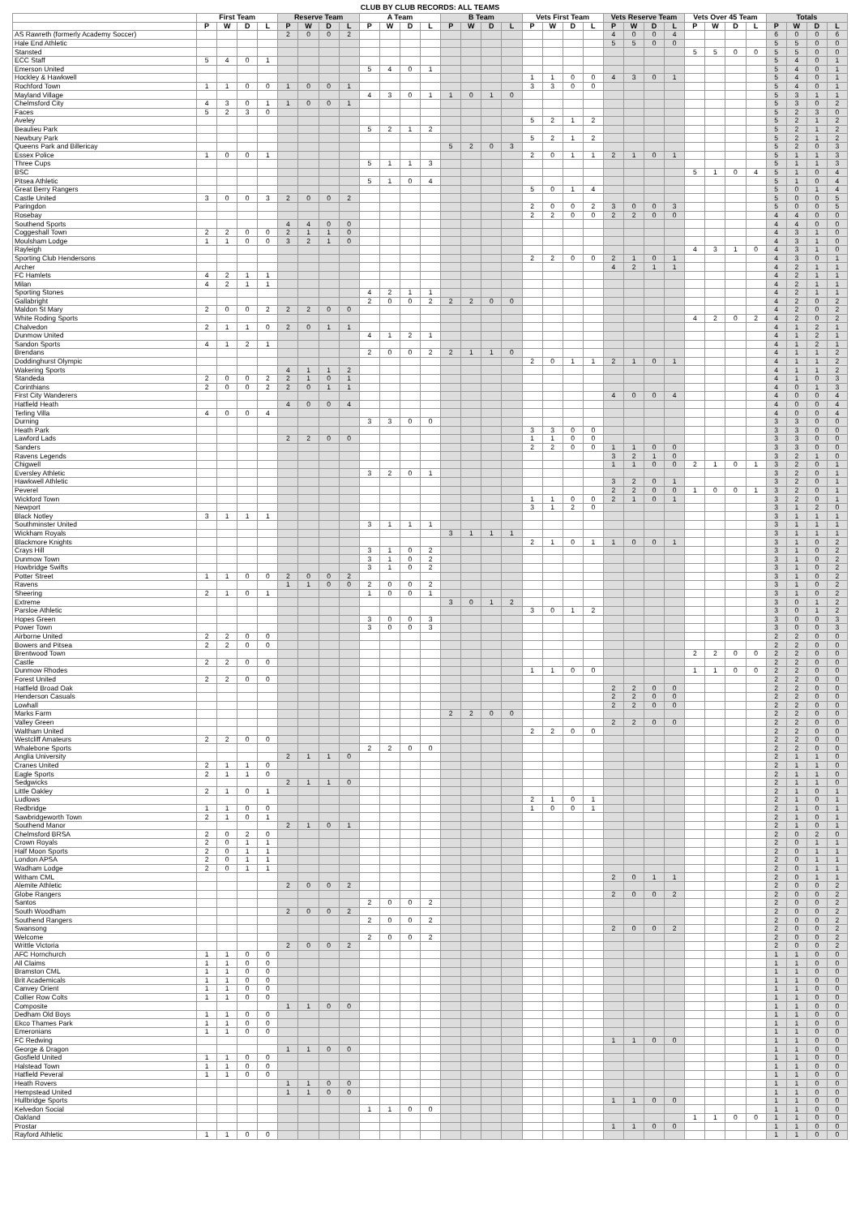CLUB BY CLUB RECORDS: ALL TEAMS
| | First Team | | | | Reserve Team | | | | A Team | | | | B Team | | | | Vets First Team | | | | Vets Reserve Team | | | | Vets Over 45 Team | | | | Totals | | | |
| --- | --- | --- | --- | --- | --- | --- | --- | --- | --- | --- | --- | --- | --- | --- | --- | --- | --- | --- | --- | --- | --- | --- | --- | --- | --- | --- | --- | --- | --- | --- | --- | --- |
| | P | W | D | L | P | W | D | L | P | W | D | L | P | W | D | L | P | W | D | L | P | W | D | L | P | W | D | L | P | W | D | L |
| AS Rawreth (formerly Academy Soccer) | | | | | 2 | 0 | 0 | 2 | | | | | | | | | | | | | 4 | 0 | 0 | 4 | | | | | 6 | 0 | 0 | 6 |
| Hale End Athletic | | | | | | | | | | | | | | | | | | | | | 5 | 5 | 0 | 0 | | | | | 5 | 5 | 0 | 0 |
| Stansted | | | | | | | | | | | | | | | | | | | | | | | | | 5 | 5 | 0 | 0 | 5 | 5 | 0 | 0 |
| ECC Staff | 5 | 4 | 0 | 1 | | | | | | | | | | | | | | | | | | | | | | | | | 5 | 4 | 0 | 1 |
| Emerson United | | | | | | | | | 5 | 4 | 0 | 1 | | | | | | | | | | | | | | | | | 5 | 4 | 0 | 1 |
| Hockley & Hawkwell | | | | | | | | | | | | | | | | | 1 | 1 | 0 | 0 | 4 | 3 | 0 | 1 | | | | | 5 | 4 | 0 | 1 |
| Rochford Town | 1 | 1 | 0 | 0 | 1 | 0 | 0 | 1 | | | | | | | | | 3 | 3 | 0 | 0 | | | | | | | | | 5 | 4 | 0 | 1 |
| Mayland Village | | | | | | | | | 4 | 3 | 0 | 1 | 1 | 0 | 1 | 0 | | | | | | | | | | | | | 5 | 3 | 1 | 1 |
| Chelmsford City | 4 | 3 | 0 | 1 | 1 | 0 | 0 | 1 | | | | | | | | | | | | | | | | | | | | | 5 | 3 | 0 | 2 |
| Faces | 5 | 2 | 3 | 0 | | | | | | | | | | | | | | | | | | | | | | | | | 5 | 2 | 3 | 0 |
| Aveley | | | | | | | | | | | | | | | | | 5 | 2 | 1 | 2 | | | | | | | | | 5 | 2 | 1 | 2 |
| Beaulieu Park | | | | | | | | | 5 | 2 | 1 | 2 | | | | | | | | | | | | | | | | | 5 | 2 | 1 | 2 |
| Newbury Park | | | | | | | | | | | | | | | | | 5 | 2 | 1 | 2 | | | | | | | | | 5 | 2 | 1 | 2 |
| Queens Park and Billericay | | | | | | | | | | | | | 5 | 2 | 0 | 3 | | | | | | | | | | | | | 5 | 2 | 0 | 3 |
| Essex Police | 1 | 0 | 0 | 1 | | | | | | | | | | | | | 2 | 0 | 1 | 1 | 2 | 1 | 0 | 1 | | | | | 5 | 1 | 1 | 3 |
| Three Cups | | | | | | | | | 5 | 1 | 1 | 3 | | | | | | | | | | | | | | | | | 5 | 1 | 1 | 3 |
| BSC | | | | | | | | | | | | | | | | | | | | | | | | | 5 | 1 | 0 | 4 | 5 | 1 | 0 | 4 |
| Pitsea Athletic | | | | | | | | | 5 | 1 | 0 | 4 | | | | | | | | | | | | | | | | | 5 | 1 | 0 | 4 |
| Great Berry Rangers | | | | | | | | | | | | | | | | | 5 | 0 | 1 | 4 | | | | | | | | | 5 | 0 | 1 | 4 |
| Castle United | 3 | 0 | 0 | 3 | 2 | 0 | 0 | 2 | | | | | | | | | | | | | | | | | | | | | 5 | 0 | 0 | 5 |
| Paringdon | | | | | | | | | | | | | | | | | 2 | 0 | 0 | 2 | 3 | 0 | 0 | 3 | | | | | 5 | 0 | 0 | 5 |
| Rosebay | | | | | | | | | | | | | | | | | 2 | 2 | 0 | 0 | 2 | 2 | 0 | 0 | | | | | 4 | 4 | 0 | 0 |
| Southend Sports | | | | | 4 | 4 | 0 | 0 | | | | | | | | | | | | | | | | | | | | | 4 | 4 | 0 | 0 |
| Coggeshall Town | 2 | 2 | 0 | 0 | 2 | 1 | 1 | 0 | | | | | | | | | | | | | | | | | | | | | 4 | 3 | 1 | 0 |
| Moulsham Lodge | 1 | 1 | 0 | 0 | 3 | 2 | 1 | 0 | | | | | | | | | | | | | | | | | | | | | 4 | 3 | 1 | 0 |
| Rayleigh | | | | | | | | | | | | | | | | | | | | | | | | | 4 | 3 | 1 | 0 | 4 | 3 | 1 | 0 |
| Sporting Club Hendersons | | | | | | | | | | | | | | | | | 2 | 2 | 0 | 0 | 2 | 1 | 0 | 1 | | | | | 4 | 3 | 0 | 1 |
| Archer | | | | | | | | | | | | | | | | | | | | | 4 | 2 | 1 | 1 | | | | | 4 | 2 | 1 | 1 |
| FC Hamlets | 4 | 2 | 1 | 1 | | | | | | | | | | | | | | | | | | | | | | | | | 4 | 2 | 1 | 1 |
| Milan | 4 | 2 | 1 | 1 | | | | | | | | | | | | | | | | | | | | | | | | | 4 | 2 | 1 | 1 |
| Sporting Stones | | | | | | | | | 4 | 2 | 1 | 1 | | | | | | | | | | | | | | | | | 4 | 2 | 1 | 1 |
| Gallabright | | | | | | | | | 2 | 0 | 0 | 2 | 2 | 2 | 0 | 0 | | | | | | | | | | | | | 4 | 2 | 0 | 2 |
| Maldon St Mary | 2 | 0 | 0 | 2 | 2 | 2 | 0 | 0 | | | | | | | | | | | | | | | | | | | | | 4 | 2 | 0 | 2 |
| White Roding Sports | | | | | | | | | | | | | | | | | | | | | | | | | 4 | 2 | 0 | 2 | 4 | 2 | 0 | 2 |
| Chalvedon | 2 | 1 | 1 | 0 | 2 | 0 | 1 | 1 | | | | | | | | | | | | | | | | | | | | | 4 | 1 | 2 | 1 |
| Dunmow United | | | | | | | | | 4 | 1 | 2 | 1 | | | | | | | | | | | | | | | | | 4 | 1 | 2 | 1 |
| Sandon Sports | 4 | 1 | 2 | 1 | | | | | | | | | | | | | | | | | | | | | | | | | 4 | 1 | 2 | 1 |
| Brendans | | | | | | | | | 2 | 0 | 0 | 2 | 2 | 1 | 1 | 0 | | | | | | | | | | | | | 4 | 1 | 1 | 2 |
| Doddinghurst Olympic | | | | | | | | | | | | | | | | | 2 | 0 | 1 | 1 | 2 | 1 | 0 | 1 | | | | | 4 | 1 | 1 | 2 |
| Wakering Sports | | | | | 4 | 1 | 1 | 2 | | | | | | | | | | | | | | | | | | | | | 4 | 1 | 1 | 2 |
| Standeda | 2 | 0 | 0 | 2 | 2 | 1 | 0 | 1 | | | | | | | | | | | | | | | | | | | | | 4 | 1 | 0 | 3 |
| Corinthians | 2 | 0 | 0 | 2 | 2 | 0 | 1 | 1 | | | | | | | | | | | | | | | | | | | | | 4 | 0 | 1 | 3 |
| First City Wanderers | | | | | | | | | | | | | | | | | | | | | 4 | 0 | 0 | 4 | | | | | 4 | 0 | 0 | 4 |
| Hatfield Heath | | | | | 4 | 0 | 0 | 4 | | | | | | | | | | | | | | | | | | | | | 4 | 0 | 0 | 4 |
| Terling Villa | 4 | 0 | 0 | 4 | | | | | | | | | | | | | | | | | | | | | | | | | 4 | 0 | 0 | 4 |
| Durning | | | | | | | | | 3 | 3 | 0 | 0 | | | | | | | | | | | | | | | | | 3 | 3 | 0 | 0 |
| Heath Park | | | | | | | | | | | | | | | | | 3 | 3 | 0 | 0 | | | | | | | | | 3 | 3 | 0 | 0 |
| Lawford Lads | | | | | 2 | 2 | 0 | 0 | | | | | | | | | 1 | 1 | 0 | 0 | | | | | | | | | 3 | 3 | 0 | 0 |
| Sanders | | | | | | | | | | | | | | | | | 2 | 2 | 0 | 0 | 1 | 1 | 0 | 0 | | | | | 3 | 3 | 0 | 0 |
| Ravens Legends | | | | | | | | | | | | | | | | | | | | | 3 | 2 | 1 | 0 | | | | | 3 | 2 | 1 | 0 |
| Chigwell | | | | | | | | | | | | | | | | | | | | | 1 | 1 | 0 | 0 | 2 | 1 | 0 | 1 | 3 | 2 | 0 | 1 |
| Eversley Athletic | | | | | | | | | 3 | 2 | 0 | 1 | | | | | | | | | | | | | | | | | 3 | 2 | 0 | 1 |
| Hawkwell Athletic | | | | | | | | | | | | | | | | | | | | | 3 | 2 | 0 | 1 | | | | | 3 | 2 | 0 | 1 |
| Peverel | | | | | | | | | | | | | | | | | | | | | 2 | 2 | 0 | 0 | 1 | 0 | 0 | 1 | 3 | 2 | 0 | 1 |
| Wickford Town | | | | | | | | | | | | | | | | | 1 | 1 | 0 | 0 | 2 | 1 | 0 | 1 | | | | | 3 | 2 | 0 | 1 |
| Newport | | | | | | | | | | | | | | | | | 3 | 1 | 2 | 0 | | | | | | | | | 3 | 1 | 2 | 0 |
| Black Notley | 3 | 1 | 1 | 1 | | | | | | | | | | | | | | | | | | | | | | | | | 3 | 1 | 1 | 1 |
| Southminster United | | | | | | | | | 3 | 1 | 1 | 1 | | | | | | | | | | | | | | | | | 3 | 1 | 1 | 1 |
| Wickham Royals | | | | | | | | | | | | | 3 | 1 | 1 | 1 | | | | | | | | | | | | | 3 | 1 | 1 | 1 |
| Blackmore Knights | | | | | | | | | | | | | | | | | 2 | 1 | 0 | 1 | 1 | 0 | 0 | 1 | | | | | 3 | 1 | 0 | 2 |
| Crays Hill | | | | | | | | | 3 | 1 | 0 | 2 | | | | | | | | | | | | | | | | | 3 | 1 | 0 | 2 |
| Dunmow Town | | | | | | | | | 3 | 1 | 0 | 2 | | | | | | | | | | | | | | | | | 3 | 1 | 0 | 2 |
| Howbridge Swifts | | | | | | | | | 3 | 1 | 0 | 2 | | | | | | | | | | | | | | | | | 3 | 1 | 0 | 2 |
| Potter Street | 1 | 1 | 0 | 0 | 2 | 0 | 0 | 2 | | | | | | | | | | | | | | | | | | | | | 3 | 1 | 0 | 2 |
| Ravens | | | | | 1 | 1 | 0 | 0 | 2 | 0 | 0 | 2 | | | | | | | | | | | | | | | | | 3 | 1 | 0 | 2 |
| Sheering | 2 | 1 | 0 | 1 | | | | | 1 | 0 | 0 | 1 | | | | | | | | | | | | | | | | | 3 | 1 | 0 | 2 |
| Extreme | | | | | | | | | | | | | 3 | 0 | 1 | 2 | | | | | | | | | | | | | 3 | 0 | 1 | 2 |
| Parsloe Athletic | | | | | | | | | | | | | | | | | 3 | 0 | 1 | 2 | | | | | | | | | 3 | 0 | 1 | 2 |
| Hopes Green | | | | | | | | | 3 | 0 | 0 | 3 | | | | | | | | | | | | | | | | | 3 | 0 | 0 | 3 |
| Power Town | | | | | | | | | 3 | 0 | 0 | 3 | | | | | | | | | | | | | | | | | 3 | 0 | 0 | 3 |
| Airborne United | 2 | 2 | 0 | 0 | | | | | | | | | | | | | | | | | | | | | | | | | 2 | 2 | 0 | 0 |
| Bowers and Pitsea | 2 | 2 | 0 | 0 | | | | | | | | | | | | | | | | | | | | | | | | | 2 | 2 | 0 | 0 |
| Brentwood Town | | | | | | | | | | | | | | | | | | | | | | | | | 2 | 2 | 0 | 0 | 2 | 2 | 0 | 0 |
| Castle | 2 | 2 | 0 | 0 | | | | | | | | | | | | | | | | | | | | | | | | | 2 | 2 | 0 | 0 |
| Dunmow Rhodes | | | | | | | | | | | | | | | | | 1 | 1 | 0 | 0 | | | | | 1 | 1 | 0 | 0 | 2 | 2 | 0 | 0 |
| Forest United | 2 | 2 | 0 | 0 | | | | | | | | | | | | | | | | | | | | | | | | | 2 | 2 | 0 | 0 |
| Hatfield Broad Oak | | | | | | | | | | | | | | | | | | | | | 2 | 2 | 0 | 0 | | | | | 2 | 2 | 0 | 0 |
| Henderson Casuals | | | | | | | | | | | | | | | | | | | | | 2 | 2 | 0 | 0 | | | | | 2 | 2 | 0 | 0 |
| Lowhall | | | | | | | | | | | | | | | | | | | | | 2 | 2 | 0 | 0 | | | | | 2 | 2 | 0 | 0 |
| Marks Farm | | | | | | | | | | | | | 2 | 2 | 0 | 0 | | | | | | | | | | | | | 2 | 2 | 0 | 0 |
| Valley Green | | | | | | | | | | | | | | | | | | | | | 2 | 2 | 0 | 0 | | | | | 2 | 2 | 0 | 0 |
| Waltham United | | | | | | | | | | | | | | | | | 2 | 2 | 0 | 0 | | | | | | | | | 2 | 2 | 0 | 0 |
| Westcliff Amateurs | 2 | 2 | 0 | 0 | | | | | | | | | | | | | | | | | | | | | | | | | 2 | 2 | 0 | 0 |
| Whalebone Sports | | | | | | | | | 2 | 2 | 0 | 0 | | | | | | | | | | | | | | | | | 2 | 2 | 0 | 0 |
| Anglia University | | | | | 2 | 1 | 1 | 0 | | | | | | | | | | | | | | | | | | | | | 2 | 1 | 1 | 0 |
| Cranes United | 2 | 1 | 1 | 0 | | | | | | | | | | | | | | | | | | | | | | | | | 2 | 1 | 1 | 0 |
| Eagle Sports | 2 | 1 | 1 | 0 | | | | | | | | | | | | | | | | | | | | | | | | | 2 | 1 | 1 | 0 |
| Sedgwicks | | | | | 2 | 1 | 1 | 0 | | | | | | | | | | | | | | | | | | | | | 2 | 1 | 1 | 0 |
| Little Oakley | 2 | 1 | 0 | 1 | | | | | | | | | | | | | | | | | | | | | | | | | 2 | 1 | 0 | 1 |
| Ludlows | | | | | | | | | | | | | | | | | 2 | 1 | 0 | 1 | | | | | | | | | 2 | 1 | 0 | 1 |
| Redbridge | 1 | 1 | 0 | 0 | | | | | | | | | | | | | 1 | 0 | 0 | 1 | | | | | | | | | 2 | 1 | 0 | 1 |
| Sawbridgeworth Town | 2 | 1 | 0 | 1 | | | | | | | | | | | | | | | | | | | | | | | | | 2 | 1 | 0 | 1 |
| Southend Manor | | | | | 2 | 1 | 0 | 1 | | | | | | | | | | | | | | | | | | | | | 2 | 1 | 0 | 1 |
| Chelmsford BRSA | 2 | 0 | 2 | 0 | | | | | | | | | | | | | | | | | | | | | | | | | 2 | 0 | 2 | 0 |
| Crown Royals | 2 | 0 | 1 | 1 | | | | | | | | | | | | | | | | | | | | | | | | | 2 | 0 | 1 | 1 |
| Half Moon Sports | 2 | 0 | 1 | 1 | | | | | | | | | | | | | | | | | | | | | | | | | 2 | 0 | 1 | 1 |
| London APSA | 2 | 0 | 1 | 1 | | | | | | | | | | | | | | | | | | | | | | | | | 2 | 0 | 1 | 1 |
| Wadham Lodge | 2 | 0 | 1 | 1 | | | | | | | | | | | | | | | | | | | | | | | | | 2 | 0 | 1 | 1 |
| Witham CML | | | | | | | | | | | | | | | | | | | | | 2 | 0 | 1 | 1 | | | | | 2 | 0 | 1 | 1 |
| Alemite Athletic | | | | | 2 | 0 | 0 | 2 | | | | | | | | | | | | | | | | | | | | | 2 | 0 | 0 | 2 |
| Globe Rangers | | | | | | | | | | | | | | | | | | | | | 2 | 0 | 0 | 2 | | | | | 2 | 0 | 0 | 2 |
| Santos | | | | | | | | | 2 | 0 | 0 | 2 | | | | | | | | | | | | | | | | | 2 | 0 | 0 | 2 |
| South Woodham | | | | | 2 | 0 | 0 | 2 | | | | | | | | | | | | | | | | | | | | | 2 | 0 | 0 | 2 |
| Southend Rangers | | | | | | | | | 2 | 0 | 0 | 2 | | | | | | | | | | | | | | | | | 2 | 0 | 0 | 2 |
| Swansong | | | | | | | | | | | | | | | | | | | | | 2 | 0 | 0 | 2 | | | | | 2 | 0 | 0 | 2 |
| Welcome | | | | | | | | | 2 | 0 | 0 | 2 | | | | | | | | | | | | | | | | | 2 | 0 | 0 | 2 |
| Writtle Victoria | | | | | 2 | 0 | 0 | 2 | | | | | | | | | | | | | | | | | | | | | 2 | 0 | 0 | 2 |
| AFC Hornchurch | 1 | 1 | 0 | 0 | | | | | | | | | | | | | | | | | | | | | | | | | 1 | 1 | 0 | 0 |
| All Claims | 1 | 1 | 0 | 0 | | | | | | | | | | | | | | | | | | | | | | | | | 1 | 1 | 0 | 0 |
| Bramston CML | 1 | 1 | 0 | 0 | | | | | | | | | | | | | | | | | | | | | | | | | 1 | 1 | 0 | 0 |
| Brit Academicals | 1 | 1 | 0 | 0 | | | | | | | | | | | | | | | | | | | | | | | | | 1 | 1 | 0 | 0 |
| Canvey Orient | 1 | 1 | 0 | 0 | | | | | | | | | | | | | | | | | | | | | | | | | 1 | 1 | 0 | 0 |
| Collier Row Colts | 1 | 1 | 0 | 0 | | | | | | | | | | | | | | | | | | | | | | | | | 1 | 1 | 0 | 0 |
| Composite | | | | | 1 | 1 | 0 | 0 | | | | | | | | | | | | | | | | | | | | | 1 | 1 | 0 | 0 |
| Dedham Old Boys | 1 | 1 | 0 | 0 | | | | | | | | | | | | | | | | | | | | | | | | | 1 | 1 | 0 | 0 |
| Ekco Thames Park | 1 | 1 | 0 | 0 | | | | | | | | | | | | | | | | | | | | | | | | | 1 | 1 | 0 | 0 |
| Emeronians | 1 | 1 | 0 | 0 | | | | | | | | | | | | | | | | | | | | | | | | | 1 | 1 | 0 | 0 |
| FC Redwing | | | | | | | | | | | | | | | | | | | | | 1 | 1 | 0 | 0 | | | | | 1 | 1 | 0 | 0 |
| George & Dragon | | | | | 1 | 1 | 0 | 0 | | | | | | | | | | | | | | | | | | | | | 1 | 1 | 0 | 0 |
| Gosfield United | 1 | 1 | 0 | 0 | | | | | | | | | | | | | | | | | | | | | | | | | 1 | 1 | 0 | 0 |
| Halstead Town | 1 | 1 | 0 | 0 | | | | | | | | | | | | | | | | | | | | | | | | | 1 | 1 | 0 | 0 |
| Hatfield Peveral | 1 | 1 | 0 | 0 | | | | | | | | | | | | | | | | | | | | | | | | | 1 | 1 | 0 | 0 |
| Heath Rovers | | | | | 1 | 1 | 0 | 0 | | | | | | | | | | | | | | | | | | | | | 1 | 1 | 0 | 0 |
| Hempstead United | | | | | 1 | 1 | 0 | 0 | | | | | | | | | | | | | | | | | | | | | 1 | 1 | 0 | 0 |
| Hullbridge Sports | | | | | | | | | | | | | | | | | | | | | 1 | 1 | 0 | 0 | | | | | 1 | 1 | 0 | 0 |
| Kelvedon Social | | | | | | | | | 1 | 1 | 0 | 0 | | | | | | | | | | | | | | | | | 1 | 1 | 0 | 0 |
| Oakland | | | | | | | | | | | | | | | | | | | | | | | | | 1 | 1 | 0 | 0 | 1 | 1 | 0 | 0 |
| Prostar | | | | | | | | | | | | | | | | | | | | | 1 | 1 | 0 | 0 | | | | | 1 | 1 | 0 | 0 |
| Rayford Athletic | 1 | 1 | 0 | 0 | | | | | | | | | | | | | | | | | | | | | | | | | 1 | 1 | 0 | 0 |